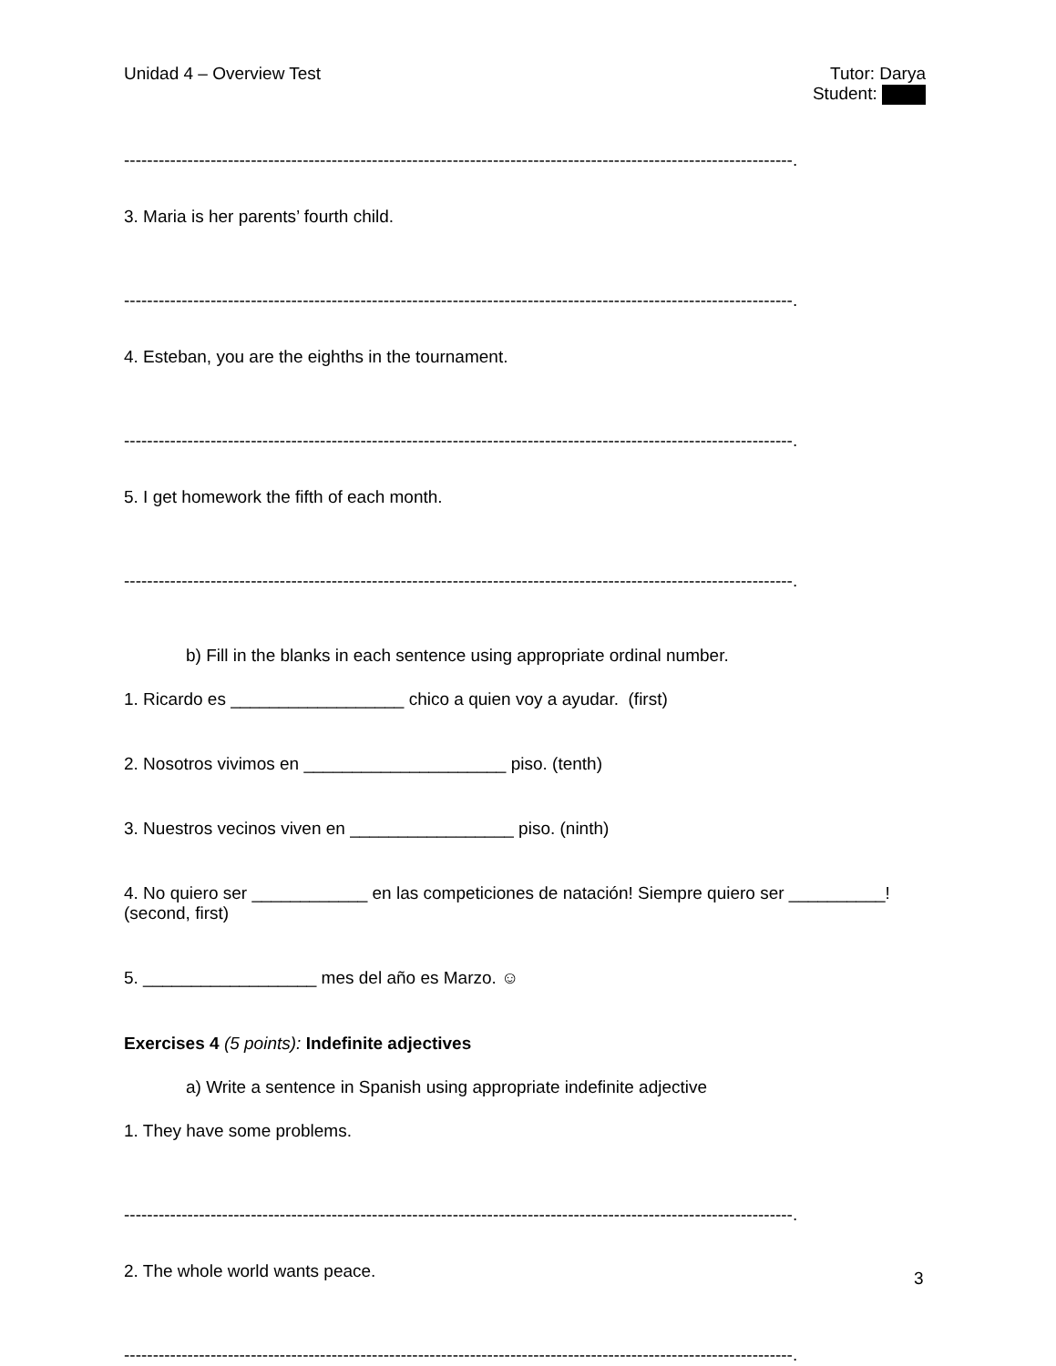Unidad 4 – Overview Test Tutor: Darya
Student:
--------------------------------------------------------------------------------------------------------------------.
3. Maria is her parents’ fourth child.
--------------------------------------------------------------------------------------------------------------------.
4. Esteban, you are the eighths in the tournament.
--------------------------------------------------------------------------------------------------------------------.
5. I get homework the fifth of each month.
--------------------------------------------------------------------------------------------------------------------.
b) Fill in the blanks in each sentence using appropriate ordinal number.
1. Ricardo es __________________ chico a quien voy a ayudar. (first)
2. Nosotros vivimos en _____________________ piso. (tenth)
3. Nuestros vecinos viven en _________________ piso. (ninth)
4. No quiero ser ____________ en las competiciones de natación! Siempre quiero ser __________! (second, first)
5. __________________ mes del año es Marzo. ☺
Exercises 4 (5 points): Indefinite adjectives
a) Write a sentence in Spanish using appropriate indefinite adjective
1. They have some problems.
--------------------------------------------------------------------------------------------------------------------.
2. The whole world wants peace.
--------------------------------------------------------------------------------------------------------------------.
3